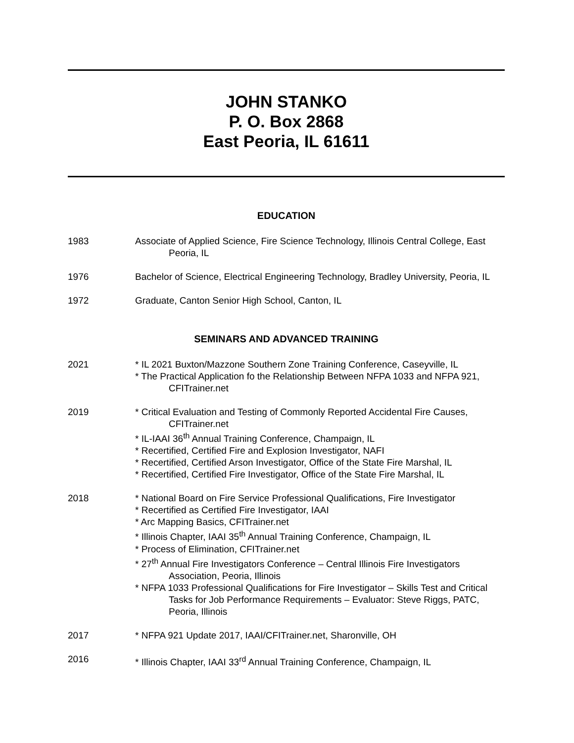JOHN STANKO
P. O. Box 2868
East Peoria, IL 61611
EDUCATION
1983 Associate of Applied Science, Fire Science Technology, Illinois Central College, East Peoria, IL
1976 Bachelor of Science, Electrical Engineering Technology, Bradley University, Peoria, IL
1972 Graduate, Canton Senior High School, Canton, IL
SEMINARS AND ADVANCED TRAINING
2021 * IL 2021 Buxton/Mazzone Southern Zone Training Conference, Caseyville, IL
* The Practical Application fo the Relationship Between NFPA 1033 and NFPA 921, CFITrainer.net
2019 * Critical Evaluation and Testing of Commonly Reported Accidental Fire Causes, CFITrainer.net
* IL-IAAI 36<sup>th</sup> Annual Training Conference, Champaign, IL
* Recertified, Certified Fire and Explosion Investigator, NAFI
* Recertified, Certified Arson Investigator, Office of the State Fire Marshal, IL
* Recertified, Certified Fire Investigator, Office of the State Fire Marshal, IL
2018 * National Board on Fire Service Professional Qualifications, Fire Investigator
* Recertified as Certified Fire Investigator, IAAI
* Arc Mapping Basics, CFITrainer.net
* Illinois Chapter, IAAI 35<sup>th</sup> Annual Training Conference, Champaign, IL
* Process of Elimination, CFITrainer.net
* 27<sup>th</sup> Annual Fire Investigators Conference – Central Illinois Fire Investigators Association, Peoria, Illinois
* NFPA 1033 Professional Qualifications for Fire Investigator – Skills Test and Critical Tasks for Job Performance Requirements – Evaluator: Steve Riggs, PATC, Peoria, Illinois
2017 * NFPA 921 Update 2017, IAAI/CFITrainer.net, Sharonville, OH
2016 * Illinois Chapter, IAAI 33<sup>rd</sup> Annual Training Conference, Champaign, IL